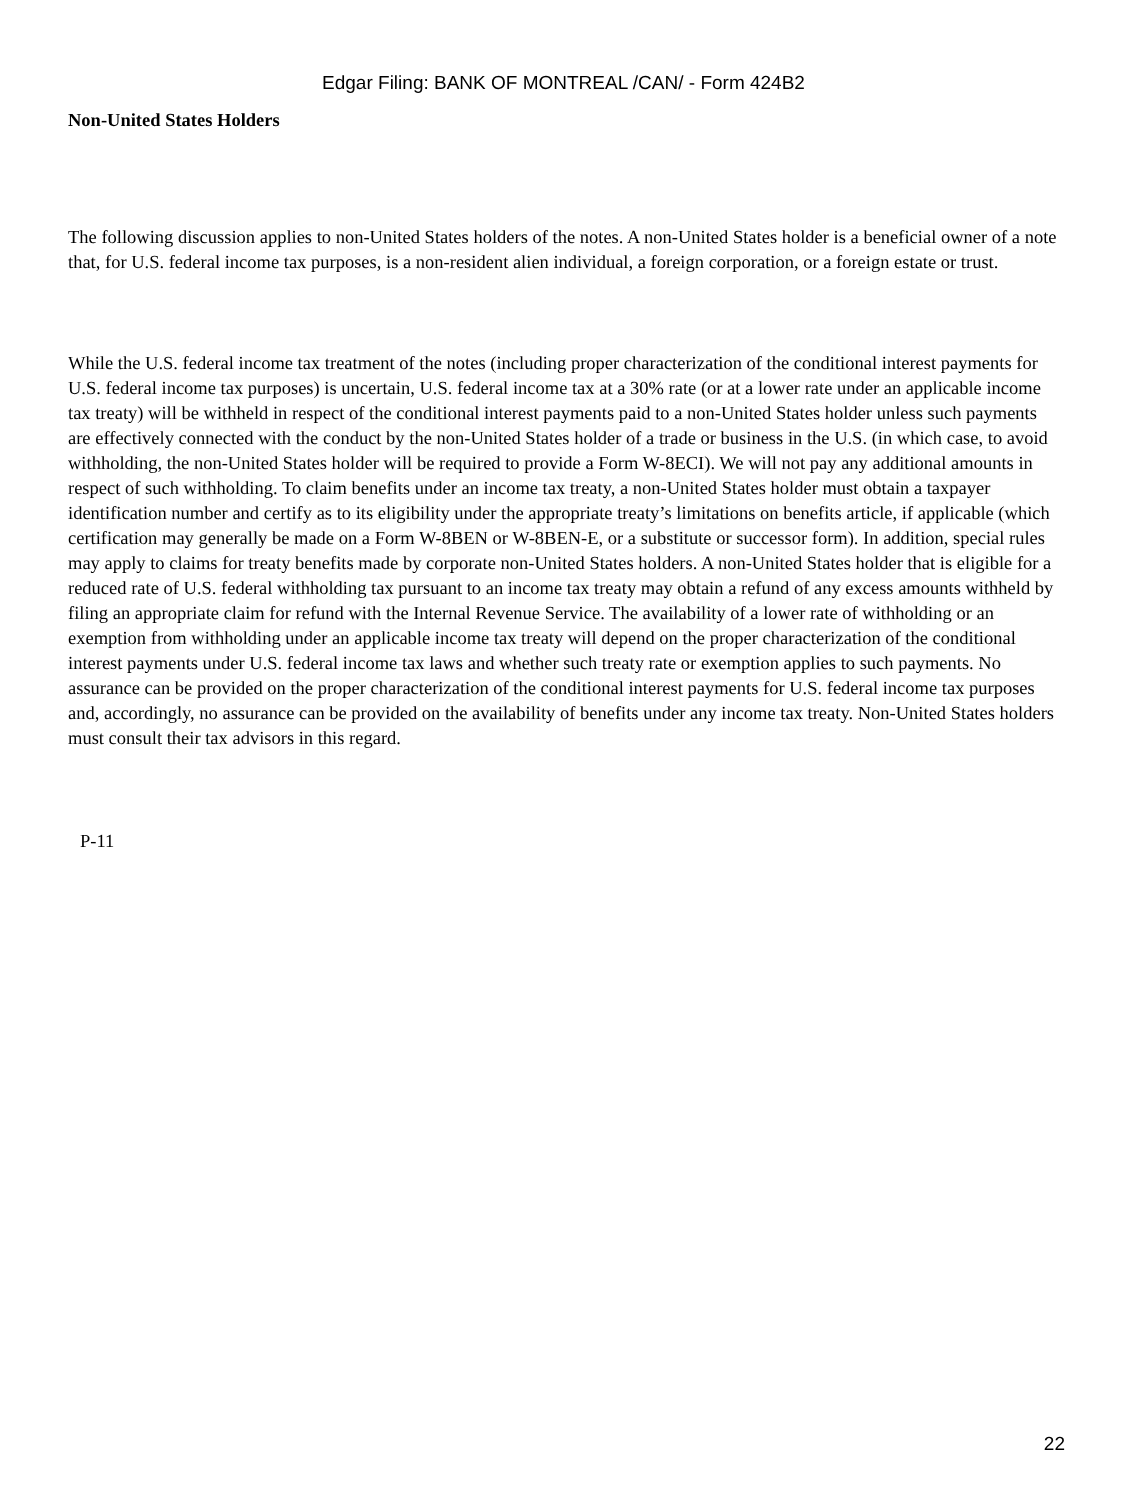Edgar Filing: BANK OF MONTREAL /CAN/ - Form 424B2
Non-United States Holders
The following discussion applies to non-United States holders of the notes. A non-United States holder is a beneficial owner of a note that, for U.S. federal income tax purposes, is a non-resident alien individual, a foreign corporation, or a foreign estate or trust.
While the U.S. federal income tax treatment of the notes (including proper characterization of the conditional interest payments for U.S. federal income tax purposes) is uncertain, U.S. federal income tax at a 30% rate (or at a lower rate under an applicable income tax treaty) will be withheld in respect of the conditional interest payments paid to a non-United States holder unless such payments are effectively connected with the conduct by the non-United States holder of a trade or business in the U.S. (in which case, to avoid withholding, the non-United States holder will be required to provide a Form W-8ECI). We will not pay any additional amounts in respect of such withholding. To claim benefits under an income tax treaty, a non-United States holder must obtain a taxpayer identification number and certify as to its eligibility under the appropriate treaty’s limitations on benefits article, if applicable (which certification may generally be made on a Form W-8BEN or W-8BEN-E, or a substitute or successor form). In addition, special rules may apply to claims for treaty benefits made by corporate non-United States holders. A non-United States holder that is eligible for a reduced rate of U.S. federal withholding tax pursuant to an income tax treaty may obtain a refund of any excess amounts withheld by filing an appropriate claim for refund with the Internal Revenue Service. The availability of a lower rate of withholding or an exemption from withholding under an applicable income tax treaty will depend on the proper characterization of the conditional interest payments under U.S. federal income tax laws and whether such treaty rate or exemption applies to such payments. No assurance can be provided on the proper characterization of the conditional interest payments for U.S. federal income tax purposes and, accordingly, no assurance can be provided on the availability of benefits under any income tax treaty. Non-United States holders must consult their tax advisors in this regard.
P-11
22